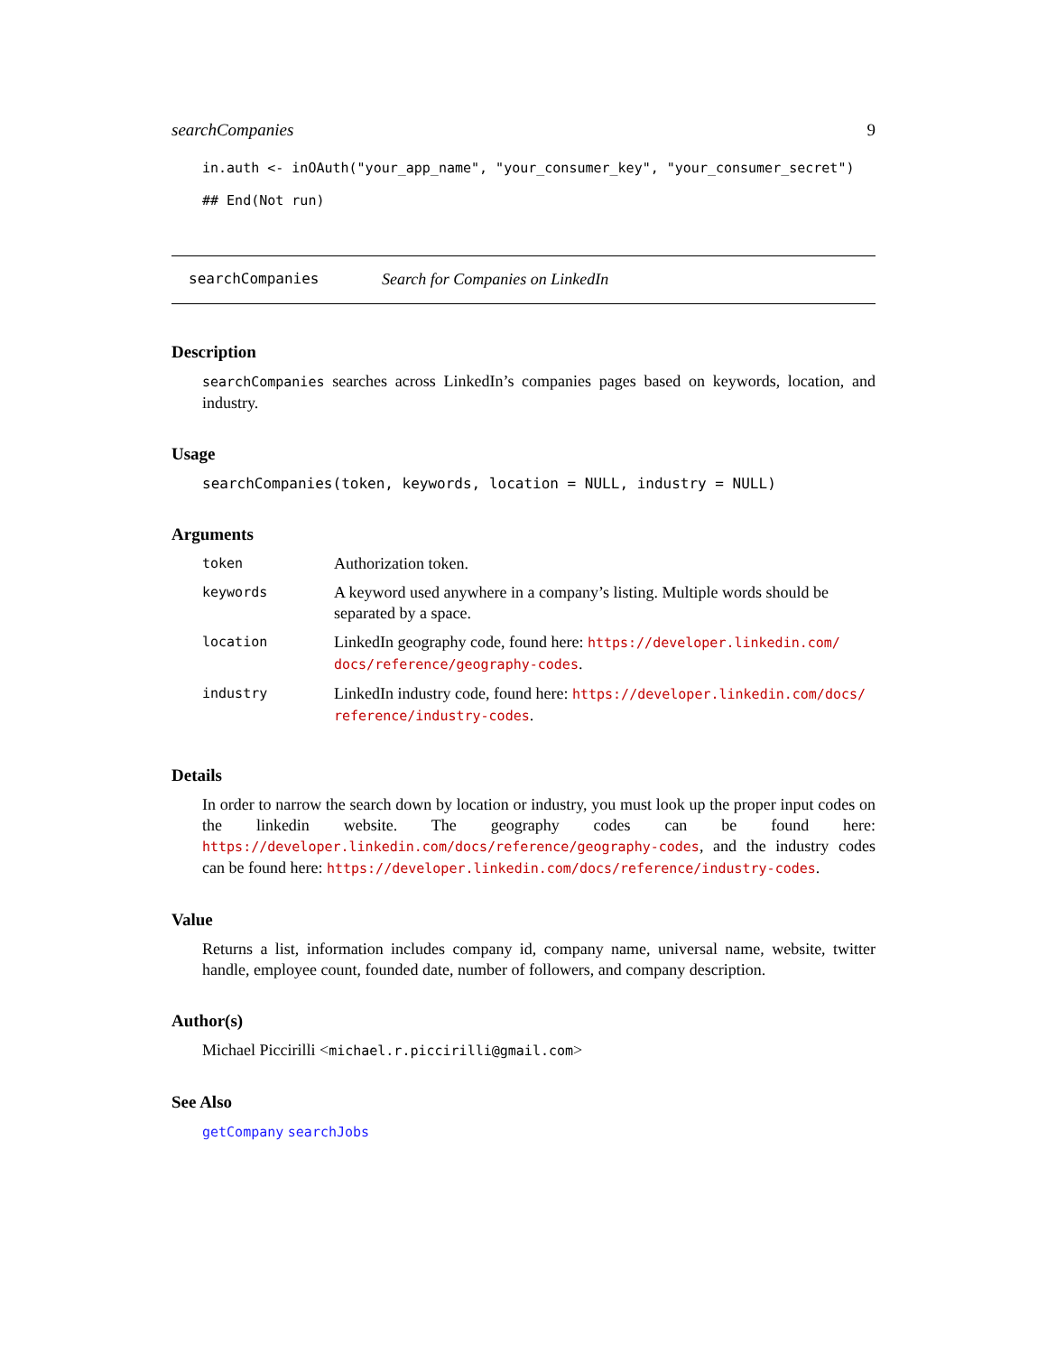searchCompanies 9
in.auth <- inOAuth("your_app_name", "your_consumer_key", "your_consumer_secret")
## End(Not run)
searchCompanies Search for Companies on LinkedIn
Description
searchCompanies searches across LinkedIn’s companies pages based on keywords, location, and industry.
Usage
searchCompanies(token, keywords, location = NULL, industry = NULL)
Arguments
| token | Authorization token. |
| keywords | A keyword used anywhere in a company’s listing. Multiple words should be separated by a space. |
| location | LinkedIn geography code, found here: https://developer.linkedin.com/ docs/reference/geography-codes . |
| industry | LinkedIn industry code, found here: https://developer.linkedin.com/docs/ reference/industry-codes . |
Details
In order to narrow the search down by location or industry, you must look up the proper input codes on the linkedin website. The geography codes can be found here: https://developer.linkedin.com/docs/reference/geography-codes, and the industry codes can be found here: https://developer.linkedin.com/docs/reference/industry-codes.
Value
Returns a list, information includes company id, company name, universal name, website, twitter handle, employee count, founded date, number of followers, and company description.
Author(s)
Michael Piccirilli <michael.r.piccirilli@gmail.com>
See Also
getCompany searchJobs